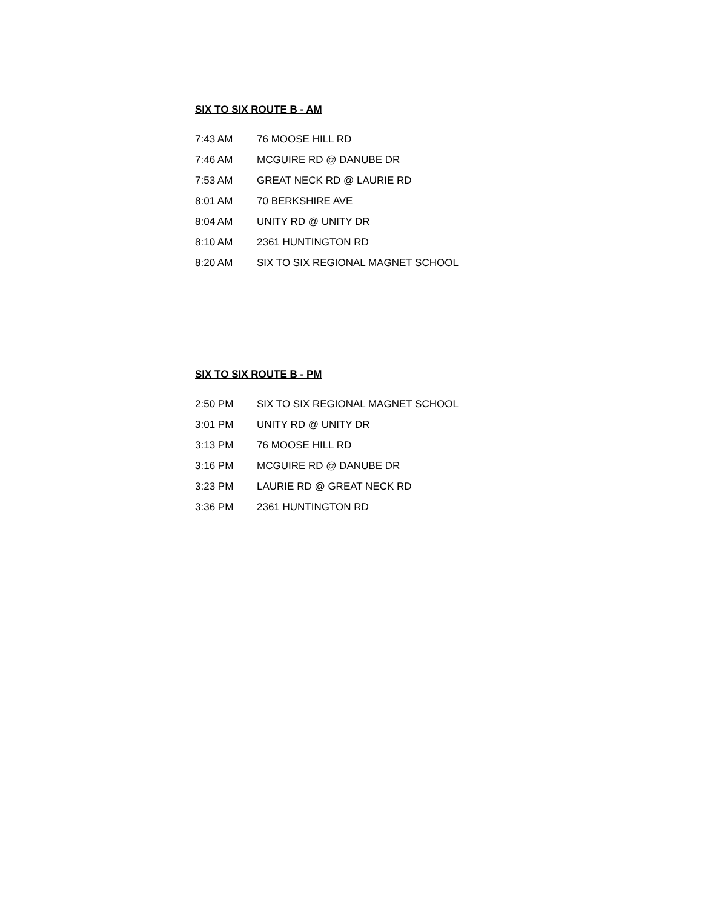SIX TO SIX ROUTE B - AM
| 7:43 AM | 76 MOOSE HILL RD |
| 7:46 AM | MCGUIRE RD @ DANUBE DR |
| 7:53 AM | GREAT NECK RD @ LAURIE RD |
| 8:01 AM | 70 BERKSHIRE AVE |
| 8:04 AM | UNITY RD @ UNITY DR |
| 8:10 AM | 2361 HUNTINGTON RD |
| 8:20 AM | SIX TO SIX REGIONAL MAGNET SCHOOL |
SIX TO SIX ROUTE B - PM
| 2:50 PM | SIX TO SIX REGIONAL MAGNET SCHOOL |
| 3:01 PM | UNITY RD @ UNITY DR |
| 3:13 PM | 76 MOOSE HILL RD |
| 3:16 PM | MCGUIRE RD @ DANUBE DR |
| 3:23 PM | LAURIE RD @ GREAT NECK RD |
| 3:36 PM | 2361 HUNTINGTON RD |